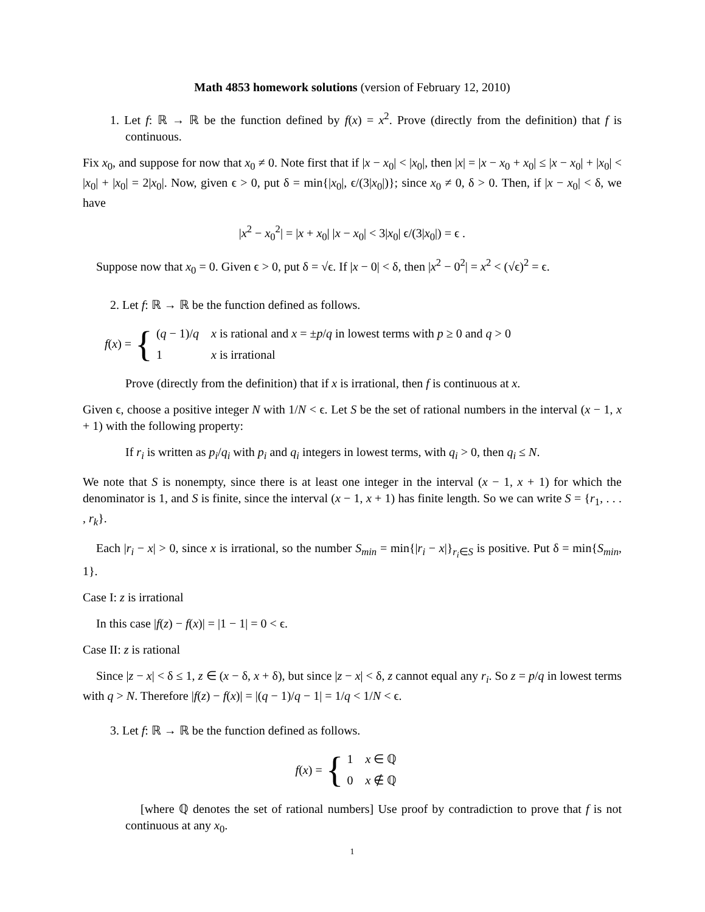Math 4853 homework solutions (version of February 12, 2010)
1. Let f: ℝ → ℝ be the function defined by f(x) = x<sup>2</sup>. Prove (directly from the definition) that f is continuous.
Fix x<sub>0</sub>, and suppose for now that x<sub>0</sub> ≠ 0. Note first that if |x − x<sub>0</sub>| < |x<sub>0</sub>|, then |x| = |x − x<sub>0</sub> + x<sub>0</sub>| ≤ |x − x<sub>0</sub>| + |x<sub>0</sub>| < |x<sub>0</sub>| + |x<sub>0</sub>| = 2|x<sub>0</sub>|. Now, given ϵ > 0, put δ = min{|x<sub>0</sub>|, ϵ/(3|x<sub>0</sub>|)}; since x<sub>0</sub> ≠ 0, δ > 0. Then, if |x − x<sub>0</sub>| < δ, we have
|x<sup>2</sup> − x<sub>0</sub><sup>2</sup>| = |x + x<sub>0</sub>| |x − x<sub>0</sub>| < 3|x<sub>0</sub>| ϵ/(3|x<sub>0</sub>|) = ϵ .
Suppose now that x<sub>0</sub> = 0. Given ϵ > 0, put δ = √ϵ. If |x − 0| < δ, then |x<sup>2</sup> − 0<sup>2</sup>| = x<sup>2</sup> < (√ϵ)<sup>2</sup> = ϵ.
2. Let f: ℝ → ℝ be the function defined as follows.
f(x) = {
| ( q − 1)/ q | x is rational and x = ± p / q in lowest terms with p ≥ 0 and q > 0 |
| 1 | x is irrational |
Prove (directly from the definition) that if x is irrational, then f is continuous at x.
Given ϵ, choose a positive integer N with 1/N < ϵ. Let S be the set of rational numbers in the interval (x − 1, x + 1) with the following property:
If r<sub>i</sub> is written as p<sub>i</sub>/q<sub>i</sub> with p<sub>i</sub> and q<sub>i</sub> integers in lowest terms, with q<sub>i</sub> > 0, then q<sub>i</sub> ≤ N.
We note that S is nonempty, since there is at least one integer in the interval (x − 1, x + 1) for which the denominator is 1, and S is finite, since the interval (x − 1, x + 1) has finite length. So we can write S = {r<sub>1</sub>, . . . , r<sub>k</sub>}.
Each |r<sub>i</sub> − x| > 0, since x is irrational, so the number S<sub>min</sub> = min{|r<sub>i</sub> − x|}<sub>r<sub>i</sub>∈S</sub> is positive. Put δ = min{S<sub>min</sub>, 1}.
Case I: z is irrational
In this case |f(z) − f(x)| = |1 − 1| = 0 < ϵ.
Case II: z is rational
Since |z − x| < δ ≤ 1, z ∈ (x − δ, x + δ), but since |z − x| < δ, z cannot equal any r<sub>i</sub>. So z = p/q in lowest terms with q > N. Therefore |f(z) − f(x)| = |(q − 1)/q − 1| = 1/q < 1/N < ϵ.
3. Let f: ℝ → ℝ be the function defined as follows.
f(x) = {
| 1 | x ∈ ℚ |
| 0 | x ∉ ℚ |
[where ℚ denotes the set of rational numbers] Use proof by contradiction to prove that f is not continuous at any x<sub>0</sub>.
1